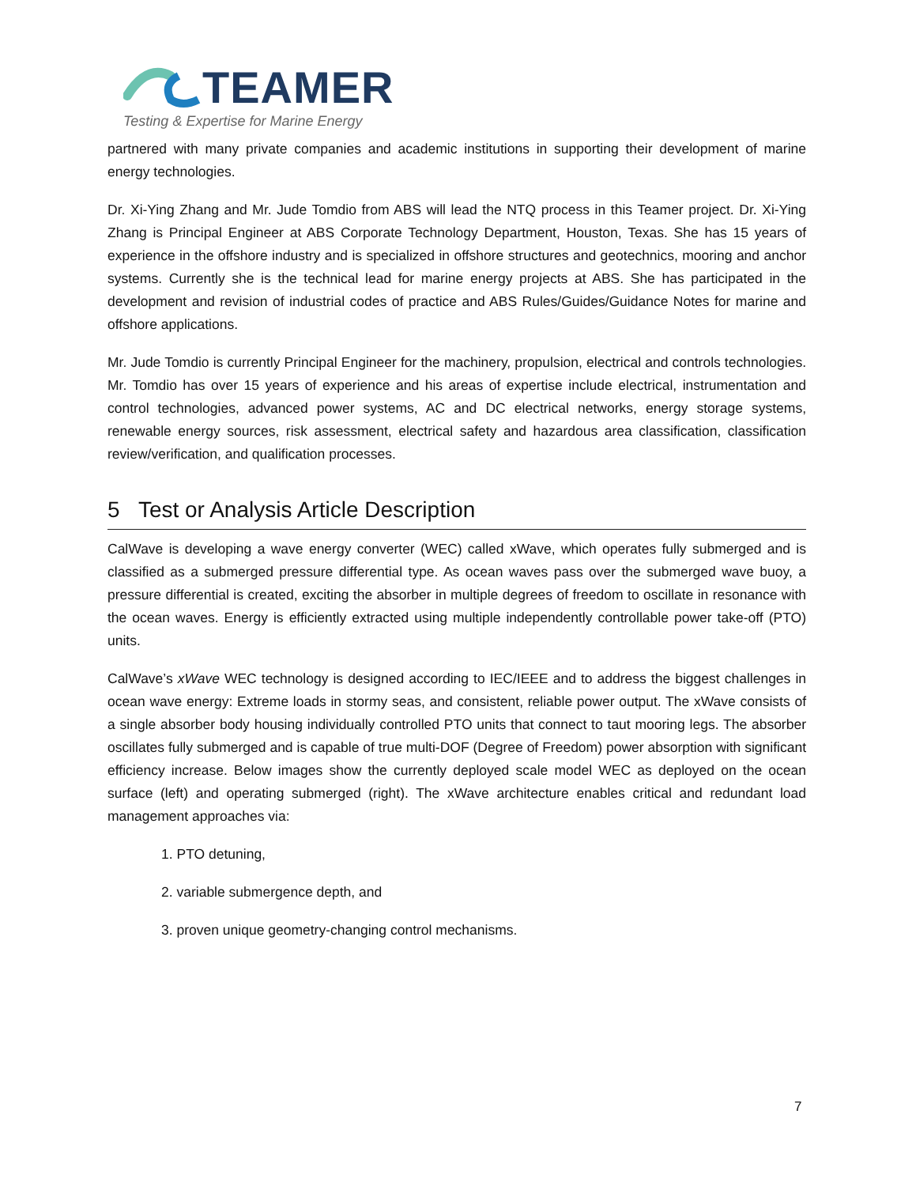TEAMER
Testing & Expertise for Marine Energy
partnered with many private companies and academic institutions in supporting their development of marine energy technologies.
Dr. Xi-Ying Zhang and Mr. Jude Tomdio from ABS will lead the NTQ process in this Teamer project. Dr. Xi-Ying Zhang is Principal Engineer at ABS Corporate Technology Department, Houston, Texas. She has 15 years of experience in the offshore industry and is specialized in offshore structures and geotechnics, mooring and anchor systems. Currently she is the technical lead for marine energy projects at ABS. She has participated in the development and revision of industrial codes of practice and ABS Rules/Guides/Guidance Notes for marine and offshore applications.
Mr. Jude Tomdio is currently Principal Engineer for the machinery, propulsion, electrical and controls technologies. Mr. Tomdio has over 15 years of experience and his areas of expertise include electrical, instrumentation and control technologies, advanced power systems, AC and DC electrical networks, energy storage systems, renewable energy sources, risk assessment, electrical safety and hazardous area classification, classification review/verification, and qualification processes.
5 Test or Analysis Article Description
CalWave is developing a wave energy converter (WEC) called xWave, which operates fully submerged and is classified as a submerged pressure differential type. As ocean waves pass over the submerged wave buoy, a pressure differential is created, exciting the absorber in multiple degrees of freedom to oscillate in resonance with the ocean waves. Energy is efficiently extracted using multiple independently controllable power take-off (PTO) units.
CalWave’s xWave WEC technology is designed according to IEC/IEEE and to address the biggest challenges in ocean wave energy: Extreme loads in stormy seas, and consistent, reliable power output. The xWave consists of a single absorber body housing individually controlled PTO units that connect to taut mooring legs. The absorber oscillates fully submerged and is capable of true multi-DOF (Degree of Freedom) power absorption with significant efficiency increase. Below images show the currently deployed scale model WEC as deployed on the ocean surface (left) and operating submerged (right). The xWave architecture enables critical and redundant load management approaches via:
1. PTO detuning,
2. variable submergence depth, and
3. proven unique geometry-changing control mechanisms.
7